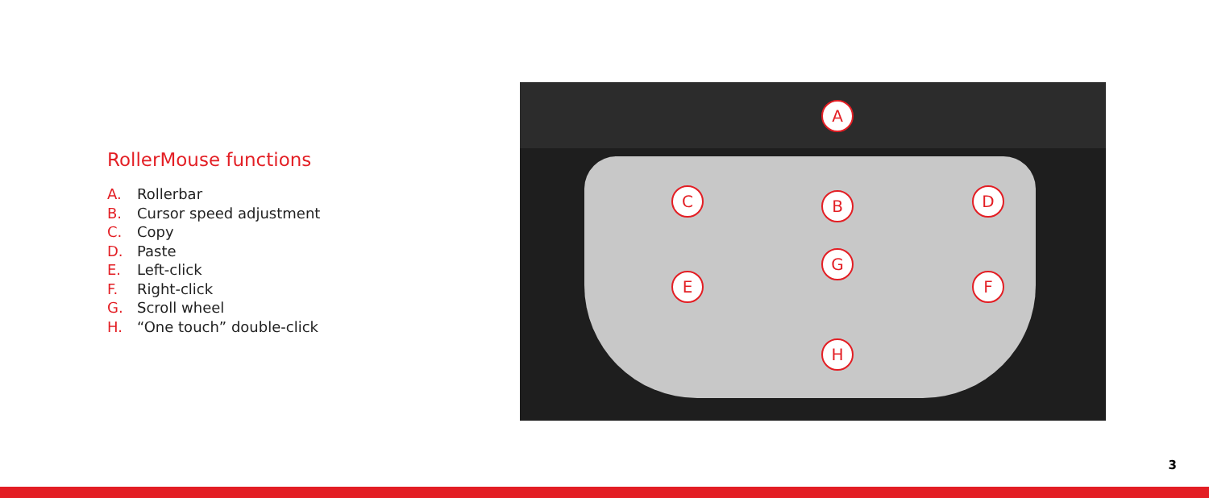RollerMouse functions
A. Rollerbar
B. Cursor speed adjustment
C. Copy
D. Paste
E. Left-click
F. Right-click
G. Scroll wheel
H. “One touch” double-click
A
B
C D
E F
G
H
3